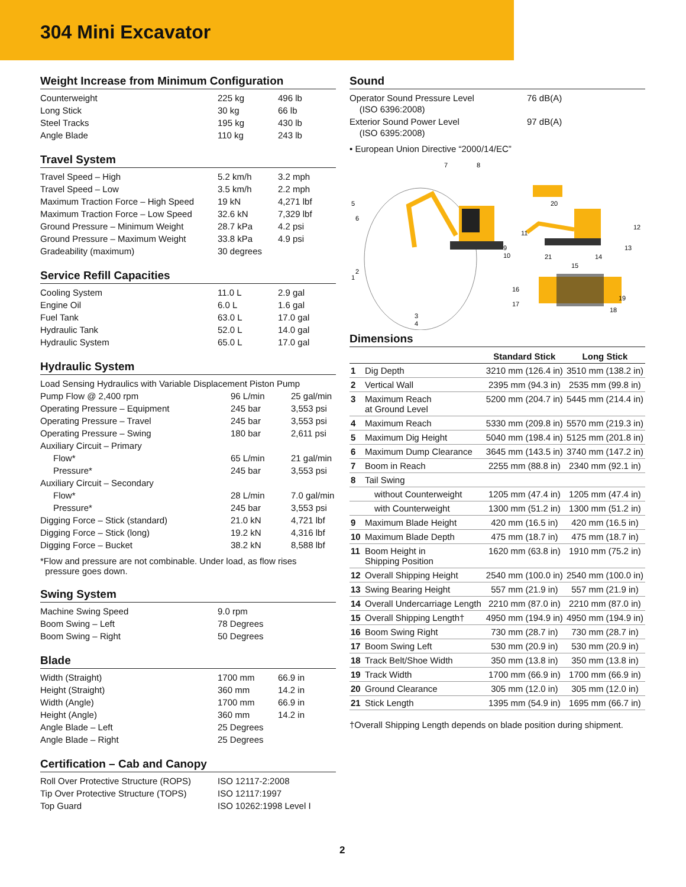304 Mini Excavator
Weight Increase from Minimum Configuration
| Counterweight | 225 kg | 496 lb |
| Long Stick | 30 kg | 66 lb |
| Steel Tracks | 195 kg | 430 lb |
| Angle Blade | 110 kg | 243 lb |
Travel System
| Travel Speed – High | 5.2 km/h | 3.2 mph |
| Travel Speed – Low | 3.5 km/h | 2.2 mph |
| Maximum Traction Force – High Speed | 19 kN | 4,271 lbf |
| Maximum Traction Force – Low Speed | 32.6 kN | 7,329 lbf |
| Ground Pressure – Minimum Weight | 28.7 kPa | 4.2 psi |
| Ground Pressure – Maximum Weight | 33.8 kPa | 4.9 psi |
| Gradeability (maximum) | 30 degrees | |
Service Refill Capacities
| Cooling System | 11.0 L | 2.9 gal |
| Engine Oil | 6.0 L | 1.6 gal |
| Fuel Tank | 63.0 L | 17.0 gal |
| Hydraulic Tank | 52.0 L | 14.0 gal |
| Hydraulic System | 65.0 L | 17.0 gal |
Hydraulic System
| Load Sensing Hydraulics with Variable Displacement Piston Pump | | |
| Pump Flow @ 2,400 rpm | 96 L/min | 25 gal/min |
| Operating Pressure – Equipment | 245 bar | 3,553 psi |
| Operating Pressure – Travel | 245 bar | 3,553 psi |
| Operating Pressure – Swing | 180 bar | 2,611 psi |
| Auxiliary Circuit – Primary | | |
| Flow* | 65 L/min | 21 gal/min |
| Pressure* | 245 bar | 3,553 psi |
| Auxiliary Circuit – Secondary | | |
| Flow* | 28 L/min | 7.0 gal/min |
| Pressure* | 245 bar | 3,553 psi |
| Digging Force – Stick (standard) | 21.0 kN | 4,721 lbf |
| Digging Force – Stick (long) | 19.2 kN | 4,316 lbf |
| Digging Force – Bucket | 38.2 kN | 8,588 lbf |
*Flow and pressure are not combinable. Under load, as flow rises
pressure goes down.
Swing System
| Machine Swing Speed | 9.0 rpm |
| Boom Swing – Left | 78 Degrees |
| Boom Swing – Right | 50 Degrees |
Blade
| Width (Straight) | 1700 mm | 66.9 in |
| Height (Straight) | 360 mm | 14.2 in |
| Width (Angle) | 1700 mm | 66.9 in |
| Height (Angle) | 360 mm | 14.2 in |
| Angle Blade – Left | 25 Degrees | |
| Angle Blade – Right | 25 Degrees | |
Certification – Cab and Canopy
| Roll Over Protective Structure (ROPS) | ISO 12117-2:2008 |
| Tip Over Protective Structure (TOPS) | ISO 12117:1997 |
| Top Guard | ISO 10262:1998 Level I |
Sound
| Operator Sound Pressure Level (ISO 6396:2008) | 76 dB(A) |
| Exterior Sound Power Level (ISO 6395:2008) | 97 dB(A) |
• European Union Directive “2000/14/EC”
7
8
5
6
2
1
3
4
9
10
20
11
12
13
21
14
15
16
17
18
19
Dimensions
| | | Standard Stick | Long Stick |
| --- | --- | --- | --- |
| 1 | Dig Depth | 3210 mm (126.4 in) | 3510 mm (138.2 in) |
| 2 | Vertical Wall | 2395 mm (94.3 in) | 2535 mm (99.8 in) |
| 3 | Maximum Reach at Ground Level | 5200 mm (204.7 in) | 5445 mm (214.4 in) |
| 4 | Maximum Reach | 5330 mm (209.8 in) | 5570 mm (219.3 in) |
| 5 | Maximum Dig Height | 5040 mm (198.4 in) | 5125 mm (201.8 in) |
| 6 | Maximum Dump Clearance | 3645 mm (143.5 in) | 3740 mm (147.2 in) |
| 7 | Boom in Reach | 2255 mm (88.8 in) | 2340 mm (92.1 in) |
| 8 | Tail Swing | | |
| | without Counterweight | 1205 mm (47.4 in) | 1205 mm (47.4 in) |
| | with Counterweight | 1300 mm (51.2 in) | 1300 mm (51.2 in) |
| 9 | Maximum Blade Height | 420 mm (16.5 in) | 420 mm (16.5 in) |
| 10 | Maximum Blade Depth | 475 mm (18.7 in) | 475 mm (18.7 in) |
| 11 | Boom Height in Shipping Position | 1620 mm (63.8 in) | 1910 mm (75.2 in) |
| 12 | Overall Shipping Height | 2540 mm (100.0 in) | 2540 mm (100.0 in) |
| 13 | Swing Bearing Height | 557 mm (21.9 in) | 557 mm (21.9 in) |
| 14 | Overall Undercarriage Length | 2210 mm (87.0 in) | 2210 mm (87.0 in) |
| 15 | Overall Shipping Length† | 4950 mm (194.9 in) | 4950 mm (194.9 in) |
| 16 | Boom Swing Right | 730 mm (28.7 in) | 730 mm (28.7 in) |
| 17 | Boom Swing Left | 530 mm (20.9 in) | 530 mm (20.9 in) |
| 18 | Track Belt/Shoe Width | 350 mm (13.8 in) | 350 mm (13.8 in) |
| 19 | Track Width | 1700 mm (66.9 in) | 1700 mm (66.9 in) |
| 20 | Ground Clearance | 305 mm (12.0 in) | 305 mm (12.0 in) |
| 21 | Stick Length | 1395 mm (54.9 in) | 1695 mm (66.7 in) |
†Overall Shipping Length depends on blade position during shipment.
2